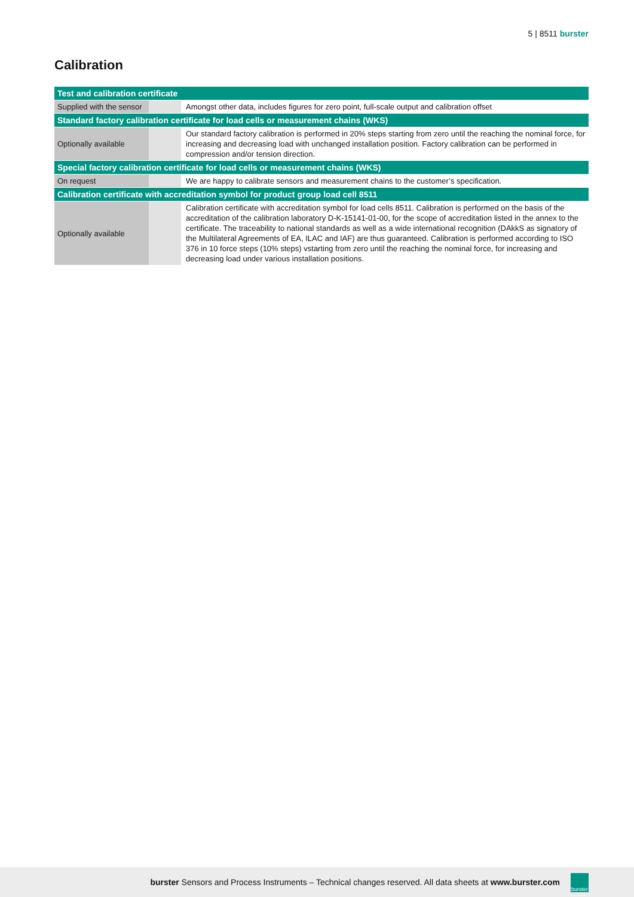5 | 8511 burster
Calibration
| Test and calibration certificate | | |
| --- | --- | --- |
| Supplied with the sensor | | Amongst other data, includes figures for zero point, full-scale output and calibration offset |
| Standard factory calibration certificate for load cells or measurement chains (WKS) | | |
| Optionally available | | Our standard factory calibration is performed in 20% steps starting from zero until the reaching the nominal force, for increasing and decreasing load with unchanged installation position. Factory calibration can be performed in compression and/or tension direction. |
| Special factory calibration certificate for load cells or measurement chains (WKS) | | |
| On request | | We are happy to calibrate sensors and measurement chains to the customer’s specification. |
| Calibration certificate with accreditation symbol for product group load cell 8511 | | |
| Optionally available | | Calibration certificate with accreditation symbol for load cells 8511. Calibration is performed on the basis of the accreditation of the calibration laboratory D-K-15141-01-00, for the scope of accreditation listed in the annex to the certificate. The traceability to national standards as well as a wide international recognition (DAkkS as signatory of the Multilateral Agreements of EA, ILAC and IAF) are thus guaranteed. Calibration is performed according to ISO 376 in 10 force steps (10% steps) vstarting from zero until the reaching the nominal force, for increasing and decreasing load under various installation positions. |
burster Sensors and Process Instruments – Technical changes reserved. All data sheets at www.burster.com
burster